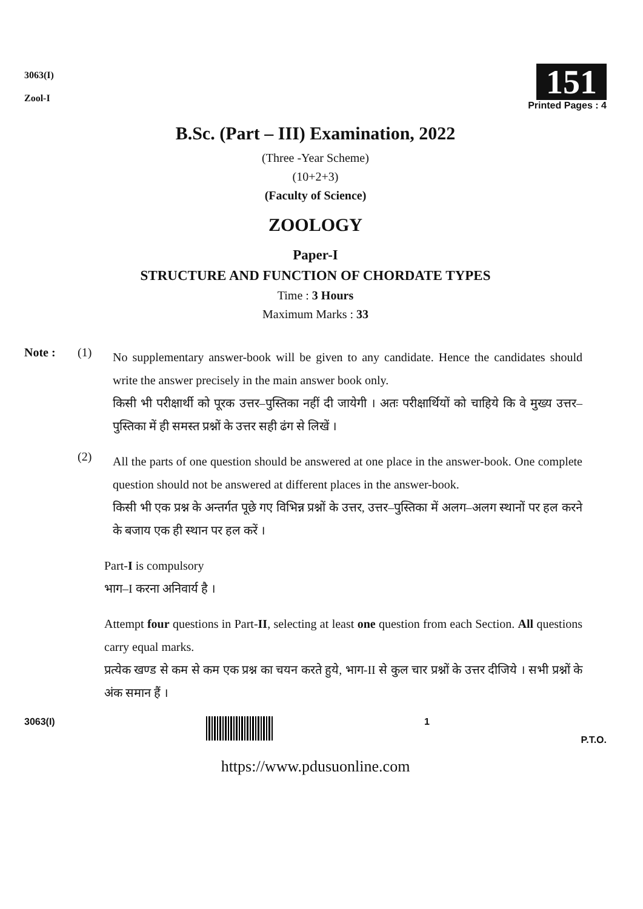3063(I)
Zool-I
151
Printed Pages : 4
B.Sc. (Part – III) Examination, 2022
(Three -Year Scheme)
(10+2+3)
(Faculty of Science)
ZOOLOGY
Paper-I
STRUCTURE AND FUNCTION OF CHORDATE TYPES
Time : 3 Hours
Maximum Marks : 33
Note : (1)
No supplementary answer-book will be given to any candidate. Hence the candidates should write the answer precisely in the main answer book only.
किसी भी परीक्षार्थी को पूरक उत्तर–पुस्तिका नहीं दी जायेगी । अतः परीक्षार्थियों को चाहिये कि वे मुख्य उत्तर–पुस्तिका में ही समस्त प्रश्नों के उत्तर सही ढंग से लिखें ।
(2)
All the parts of one question should be answered at one place in the answer-book. One complete question should not be answered at different places in the answer-book.
किसी भी एक प्रश्न के अन्तर्गत पूछे गए विभिन्न प्रश्नों के उत्तर, उत्तर–पुस्तिका में अलग–अलग स्थानों पर हल करने के बजाय एक ही स्थान पर हल करें ।
Part-I is compulsory
भाग–I करना अनिवार्य है ।
Attempt four questions in Part-II, selecting at least one question from each Section. All questions carry equal marks.
प्रत्येक खण्ड से कम से कम एक प्रश्न का चयन करते हुये, भाग-II से कुल चार प्रश्नों के उत्तर दीजिये । सभी प्रश्नों के अंक समान हैं ।
3063(I) 1
P.T.O.
https://www.pdusuonline.com